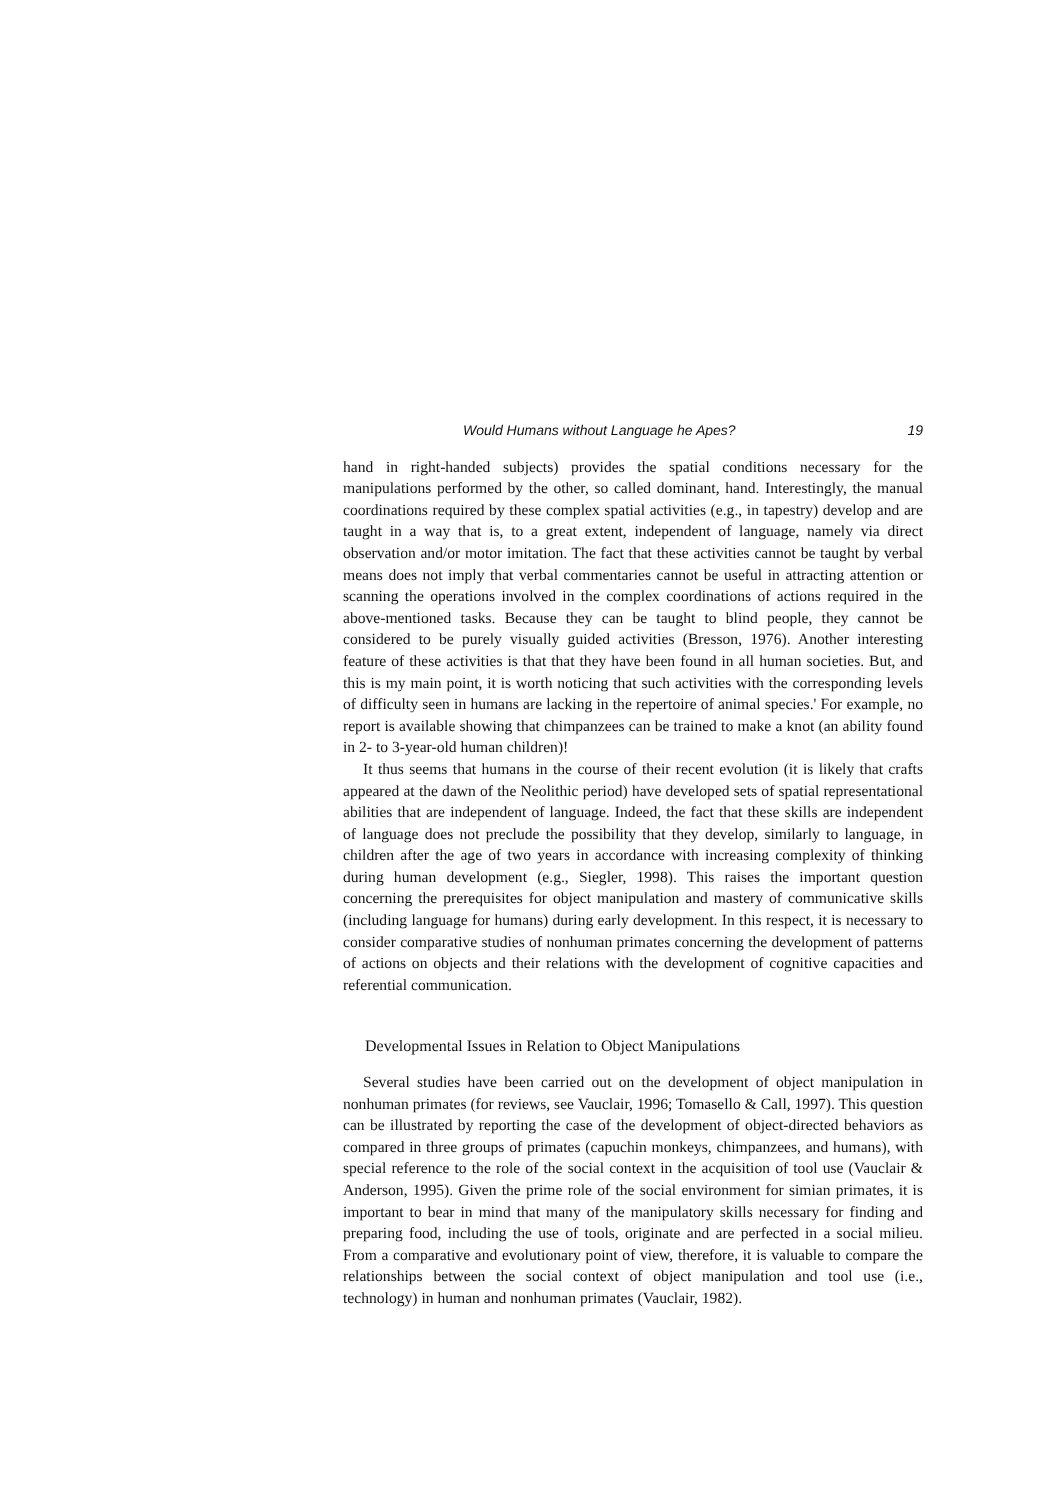Would Humans without Language he Apes? 19
hand in right-handed subjects) provides the spatial conditions necessary for the manipulations performed by the other, so called dominant, hand. Interestingly, the manual coordinations required by these complex spatial activities (e.g., in tapestry) develop and are taught in a way that is, to a great extent, independent of language, namely via direct observation and/or motor imitation. The fact that these activities cannot be taught by verbal means does not imply that verbal commentaries cannot be useful in attracting attention or scanning the operations involved in the complex coordinations of actions required in the above-mentioned tasks. Because they can be taught to blind people, they cannot be considered to be purely visually guided activities (Bresson, 1976). Another interesting feature of these activities is that that they have been found in all human societies. But, and this is my main point, it is worth noticing that such activities with the corresponding levels of difficulty seen in humans are lacking in the repertoire of animal species.' For example, no report is available showing that chimpanzees can be trained to make a knot (an ability found in 2- to 3-year-old human children)!
It thus seems that humans in the course of their recent evolution (it is likely that crafts appeared at the dawn of the Neolithic period) have developed sets of spatial representational abilities that are independent of language. Indeed, the fact that these skills are independent of language does not preclude the possibility that they develop, similarly to language, in children after the age of two years in accordance with increasing complexity of thinking during human development (e.g., Siegler, 1998). This raises the important question concerning the prerequisites for object manipulation and mastery of communicative skills (including language for humans) during early development. In this respect, it is necessary to consider comparative studies of nonhuman primates concerning the development of patterns of actions on objects and their relations with the development of cognitive capacities and referential communication.
Developmental Issues in Relation to Object Manipulations
Several studies have been carried out on the development of object manipulation in nonhuman primates (for reviews, see Vauclair, 1996; Tomasello & Call, 1997). This question can be illustrated by reporting the case of the development of object-directed behaviors as compared in three groups of primates (capuchin monkeys, chimpanzees, and humans), with special reference to the role of the social context in the acquisition of tool use (Vauclair & Anderson, 1995). Given the prime role of the social environment for simian primates, it is important to bear in mind that many of the manipulatory skills necessary for finding and preparing food, including the use of tools, originate and are perfected in a social milieu. From a comparative and evolutionary point of view, therefore, it is valuable to compare the relationships between the social context of object manipulation and tool use (i.e., technology) in human and nonhuman primates (Vauclair, 1982).